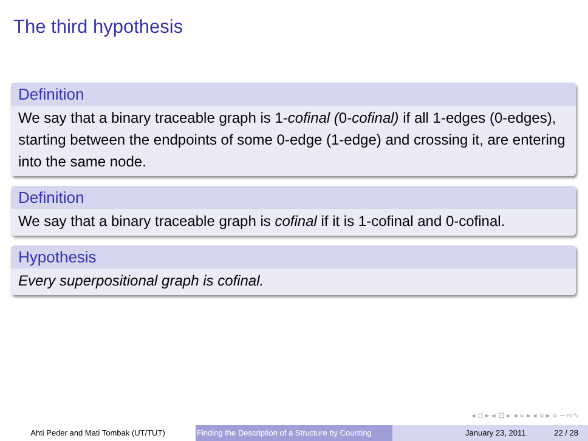The third hypothesis
Definition
We say that a binary traceable graph is 1-cofinal (0-cofinal) if all 1-edges (0-edges), starting between the endpoints of some 0-edge (1-edge) and crossing it, are entering into the same node.
Definition
We say that a binary traceable graph is cofinal if it is 1-cofinal and 0-cofinal.
Hypothesis
Every superpositional graph is cofinal.
◂ □ ▸ ◂ ⊡ ▸ ◂ ≡ ▸ ◂ ≡ ▸ ≡ ∽∾∿
Ahti Peder and Mati Tombak (UT/TUT) Finding the Description of a Structure by Counting
January 23, 2011 22 / 28